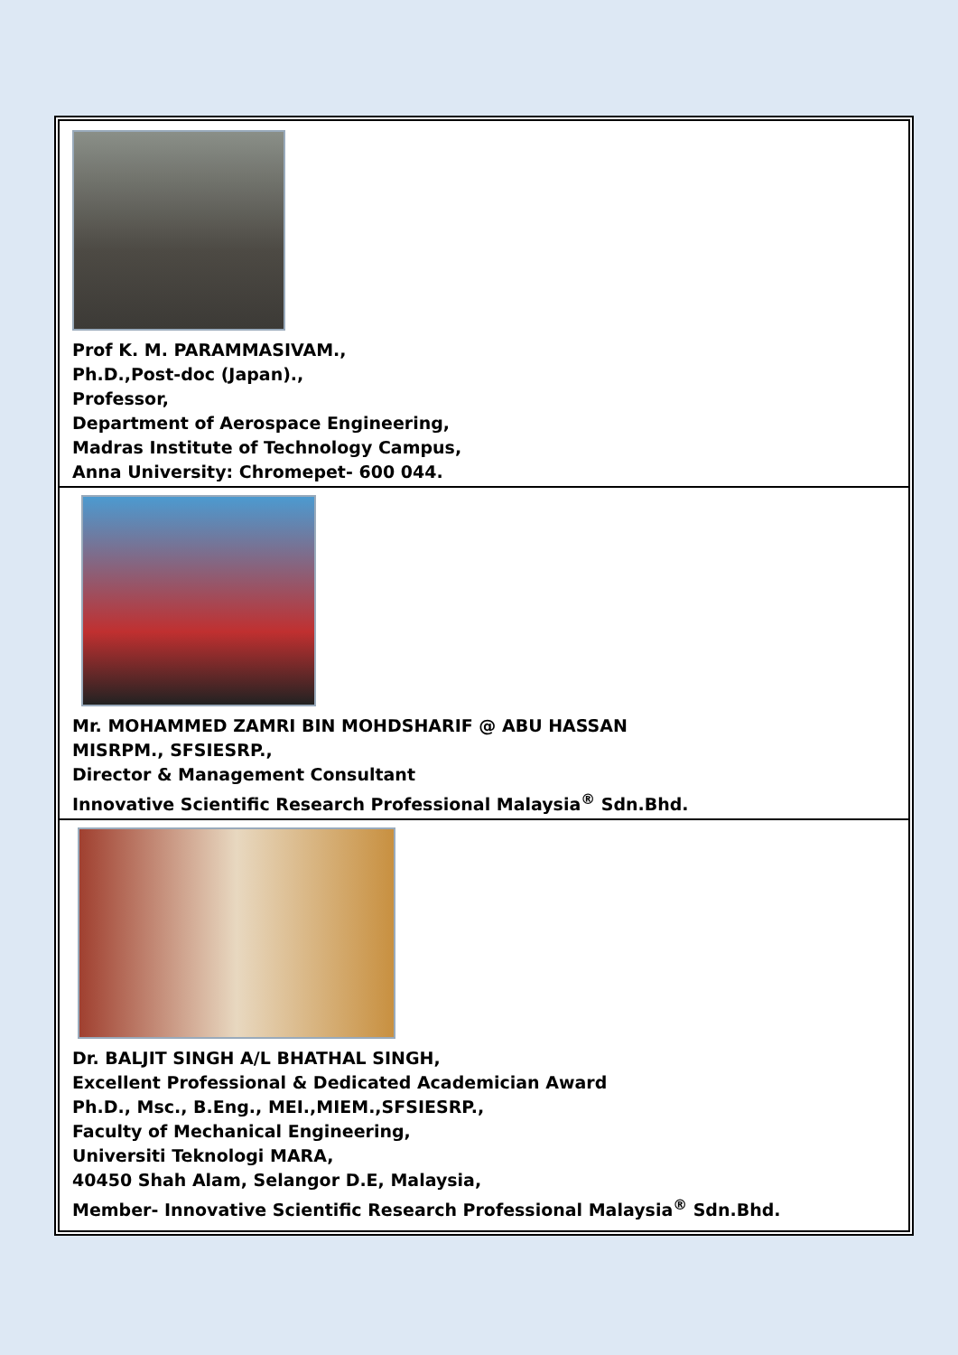| Prof K. M. PARAMMASIVAM., Ph.D.,Post-doc (Japan)., Professor, Department of Aerospace Engineering, Madras Institute of Technology Campus, Anna University: Chromepet- 600 044. |
| Mr. MOHAMMED ZAMRI BIN MOHDSHARIF @ ABU HASSAN MISRPM., SFSIESRP., Director & Management Consultant Innovative Scientific Research Professional Malaysia<sup>®</sup> Sdn.Bhd. |
| Dr. BALJIT SINGH A/L BHATHAL SINGH, Excellent Professional & Dedicated Academician Award Ph.D., Msc., B.Eng., MEI.,MIEM.,SFSIESRP., Faculty of Mechanical Engineering, Universiti Teknologi MARA, 40450 Shah Alam, Selangor D.E, Malaysia, Member- Innovative Scientific Research Professional Malaysia<sup>®</sup> Sdn.Bhd. |